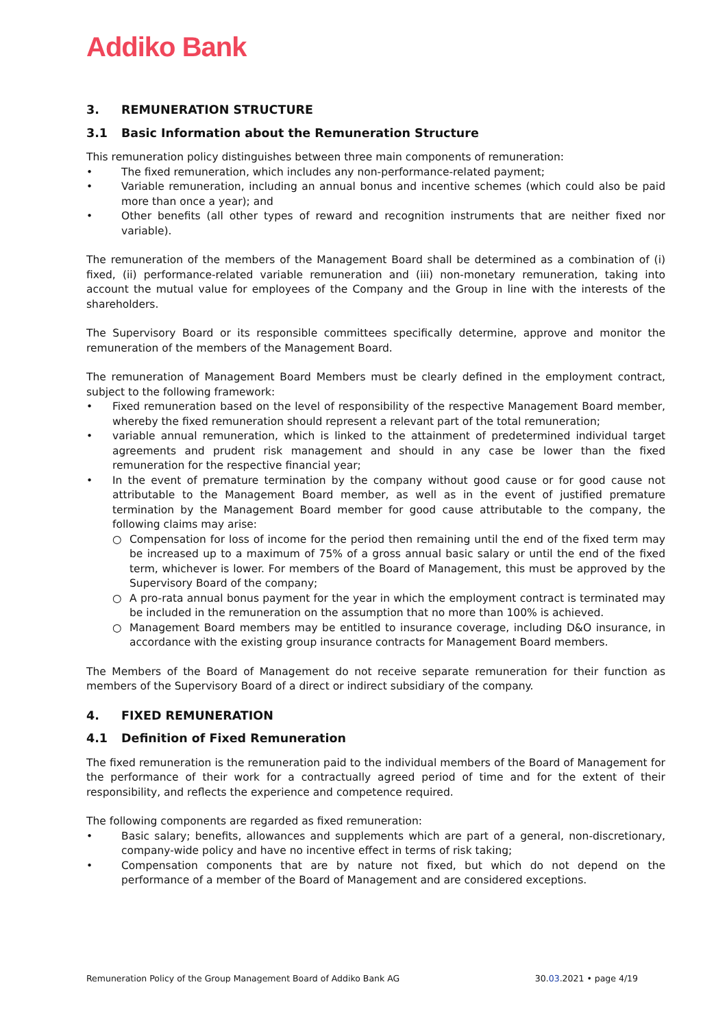Addiko Bank
3. REMUNERATION STRUCTURE
3.1 Basic Information about the Remuneration Structure
This remuneration policy distinguishes between three main components of remuneration:
• The fixed remuneration, which includes any non-performance-related payment;
• Variable remuneration, including an annual bonus and incentive schemes (which could also be paid more than once a year); and
• Other benefits (all other types of reward and recognition instruments that are neither fixed nor variable).
The remuneration of the members of the Management Board shall be determined as a combination of (i) fixed, (ii) performance-related variable remuneration and (iii) non-monetary remuneration, taking into account the mutual value for employees of the Company and the Group in line with the interests of the shareholders.
The Supervisory Board or its responsible committees specifically determine, approve and monitor the remuneration of the members of the Management Board.
The remuneration of Management Board Members must be clearly defined in the employment contract, subject to the following framework:
• Fixed remuneration based on the level of responsibility of the respective Management Board member, whereby the fixed remuneration should represent a relevant part of the total remuneration;
• variable annual remuneration, which is linked to the attainment of predetermined individual target agreements and prudent risk management and should in any case be lower than the fixed remuneration for the respective financial year;
• In the event of premature termination by the company without good cause or for good cause not attributable to the Management Board member, as well as in the event of justified premature termination by the Management Board member for good cause attributable to the company, the following claims may arise:
○ Compensation for loss of income for the period then remaining until the end of the fixed term may be increased up to a maximum of 75% of a gross annual basic salary or until the end of the fixed term, whichever is lower. For members of the Board of Management, this must be approved by the Supervisory Board of the company;
○ A pro-rata annual bonus payment for the year in which the employment contract is terminated may be included in the remuneration on the assumption that no more than 100% is achieved.
○ Management Board members may be entitled to insurance coverage, including D&O insurance, in accordance with the existing group insurance contracts for Management Board members.
The Members of the Board of Management do not receive separate remuneration for their function as members of the Supervisory Board of a direct or indirect subsidiary of the company.
4. FIXED REMUNERATION
4.1 Definition of Fixed Remuneration
The fixed remuneration is the remuneration paid to the individual members of the Board of Management for the performance of their work for a contractually agreed period of time and for the extent of their responsibility, and reflects the experience and competence required.
The following components are regarded as fixed remuneration:
• Basic salary; benefits, allowances and supplements which are part of a general, non-discretionary, company-wide policy and have no incentive effect in terms of risk taking;
• Compensation components that are by nature not fixed, but which do not depend on the performance of a member of the Board of Management and are considered exceptions.
Remuneration Policy of the Group Management Board of Addiko Bank AG 30.03.2021 • page 4/19